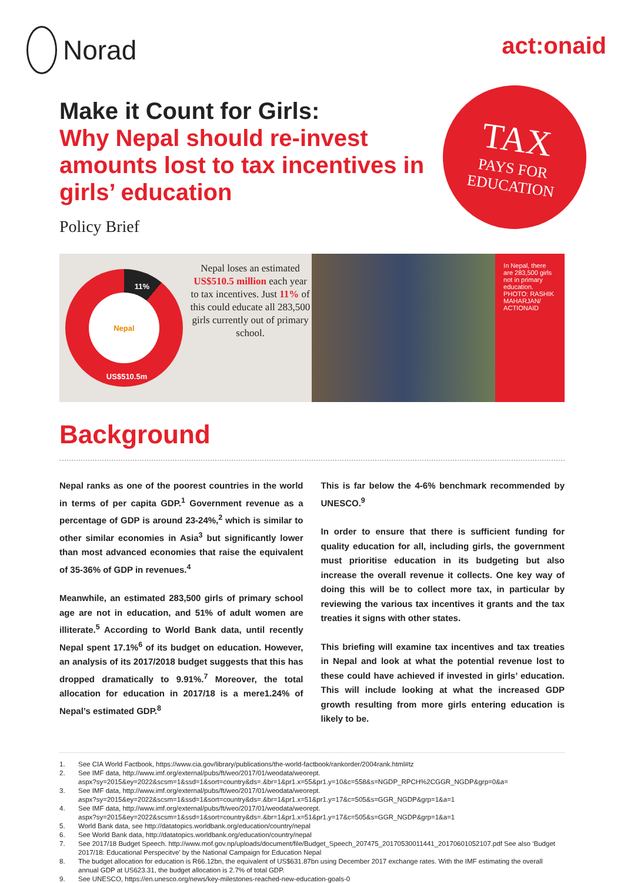Norad
act:onaid
Make it Count for Girls:
Why Nepal should re-invest amounts lost to tax incentives in girls’ education
Policy Brief
TAX
PAYS FOR
EDUCATION
Nepal
11%
US$510.5m
Nepal loses an estimated US$510.5 million each year to tax incentives. Just 11% of this could educate all 283,500 girls currently out of primary school.
In Nepal, there are 283,500 girls not in primary education.
PHOTO: RASHIK MAHARJAN/ ACTIONAID
Background
Nepal ranks as one of the poorest countries in the world in terms of per capita GDP.<sup>1</sup> Government revenue as a percentage of GDP is around 23-24%,<sup>2</sup> which is similar to other similar economies in Asia<sup>3</sup> but significantly lower than most advanced economies that raise the equivalent of 35-36% of GDP in revenues.<sup>4</sup>
Meanwhile, an estimated 283,500 girls of primary school age are not in education, and 51% of adult women are illiterate.<sup>5</sup> According to World Bank data, until recently Nepal spent 17.1%<sup>6</sup> of its budget on education. However, an analysis of its 2017/2018 budget suggests that this has dropped dramatically to 9.91%.<sup>7</sup> Moreover, the total allocation for education in 2017/18 is a mere1.24% of Nepal’s estimated GDP.<sup>8</sup>
This is far below the 4-6% benchmark recommended by UNESCO.<sup>9</sup>
In order to ensure that there is sufficient funding for quality education for all, including girls, the government must prioritise education in its budgeting but also increase the overall revenue it collects. One key way of doing this will be to collect more tax, in particular by reviewing the various tax incentives it grants and the tax treaties it signs with other states.
This briefing will examine tax incentives and tax treaties in Nepal and look at what the potential revenue lost to these could have achieved if invested in girls’ education. This will include looking at what the increased GDP growth resulting from more girls entering education is likely to be.
1. See CIA World Factbook, https://www.cia.gov/library/publications/the-world-factbook/rankorder/2004rank.html#tz
2. See IMF data, http://www.imf.org/external/pubs/ft/weo/2017/01/weodata/weorept.
aspx?sy=2015&ey=2022&scsm=1&ssd=1&sort=country&ds=.&br=1&pr1.x=55&pr1.y=10&c=558&s=NGDP_RPCH%2CGGR_NGDP&grp=0&a=
3. See IMF data, http://www.imf.org/external/pubs/ft/weo/2017/01/weodata/weorept.
aspx?sy=2015&ey=2022&scsm=1&ssd=1&sort=country&ds=.&br=1&pr1.x=51&pr1.y=17&c=505&s=GGR_NGDP&grp=1&a=1
4. See IMF data, http://www.imf.org/external/pubs/ft/weo/2017/01/weodata/weorept.
aspx?sy=2015&ey=2022&scsm=1&ssd=1&sort=country&ds=.&br=1&pr1.x=51&pr1.y=17&c=505&s=GGR_NGDP&grp=1&a=1
5. World Bank data, see http://datatopics.worldbank.org/education/country/nepal
6. See World Bank data, http://datatopics.worldbank.org/education/country/nepal
7. See 2017/18 Budget Speech. http://www.mof.gov.np/uploads/document/file/Budget_Speech_207475_20170530011441_20170601052107.pdf See also ‘Budget 2017/18: Educational Perspecitve’ by the National Campaign for Education Nepal
8. The budget allocation for education is R66.12bn, the equivalent of US$631.87bn using December 2017 exchange rates. With the IMF estimating the overall annual GDP at US623.31, the budget allocation is 2.7% of total GDP.
9. See UNESCO, https://en.unesco.org/news/key-milestones-reached-new-education-goals-0